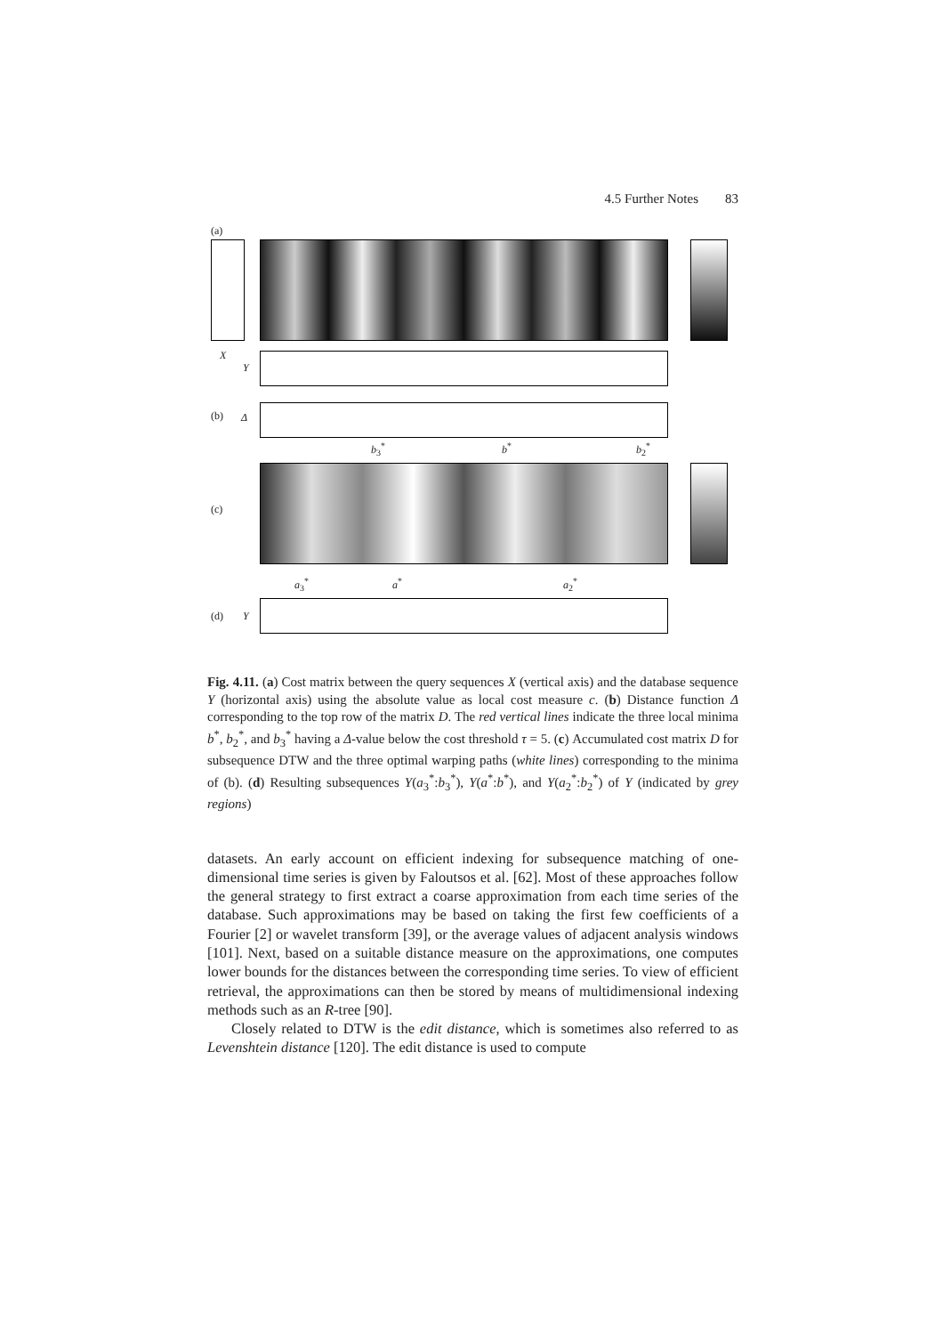4.5 Further Notes 83
(a)
X
Y
(b) Δ
b<sub>3</sub><sup>*</sup> b<sup>*</sup> b<sub>2</sub><sup>*</sup>
(c)
a<sub>3</sub><sup>*</sup> a<sup>*</sup> a<sub>2</sub><sup>*</sup>
(d) Y
Fig. 4.11. (a) Cost matrix between the query sequences X (vertical axis) and the database sequence Y (horizontal axis) using the absolute value as local cost measure c. (b) Distance function Δ corresponding to the top row of the matrix D. The red vertical lines indicate the three local minima b<sup>*</sup>, b<sub>2</sub><sup>*</sup>, and b<sub>3</sub><sup>*</sup> having a Δ-value below the cost threshold τ = 5. (c) Accumulated cost matrix D for subsequence DTW and the three optimal warping paths (white lines) corresponding to the minima of (b). (d) Resulting subsequences Y(a<sub>3</sub><sup>*</sup>:b<sub>3</sub><sup>*</sup>), Y(a<sup>*</sup>:b<sup>*</sup>), and Y(a<sub>2</sub><sup>*</sup>:b<sub>2</sub><sup>*</sup>) of Y (indicated by grey regions)
datasets. An early account on efficient indexing for subsequence matching of one-dimensional time series is given by Faloutsos et al. [62]. Most of these approaches follow the general strategy to first extract a coarse approximation from each time series of the database. Such approximations may be based on taking the first few coefficients of a Fourier [2] or wavelet transform [39], or the average values of adjacent analysis windows [101]. Next, based on a suitable distance measure on the approximations, one computes lower bounds for the distances between the corresponding time series. To view of efficient retrieval, the approximations can then be stored by means of multidimensional indexing methods such as an R-tree [90].
Closely related to DTW is the edit distance, which is sometimes also referred to as Levenshtein distance [120]. The edit distance is used to compute